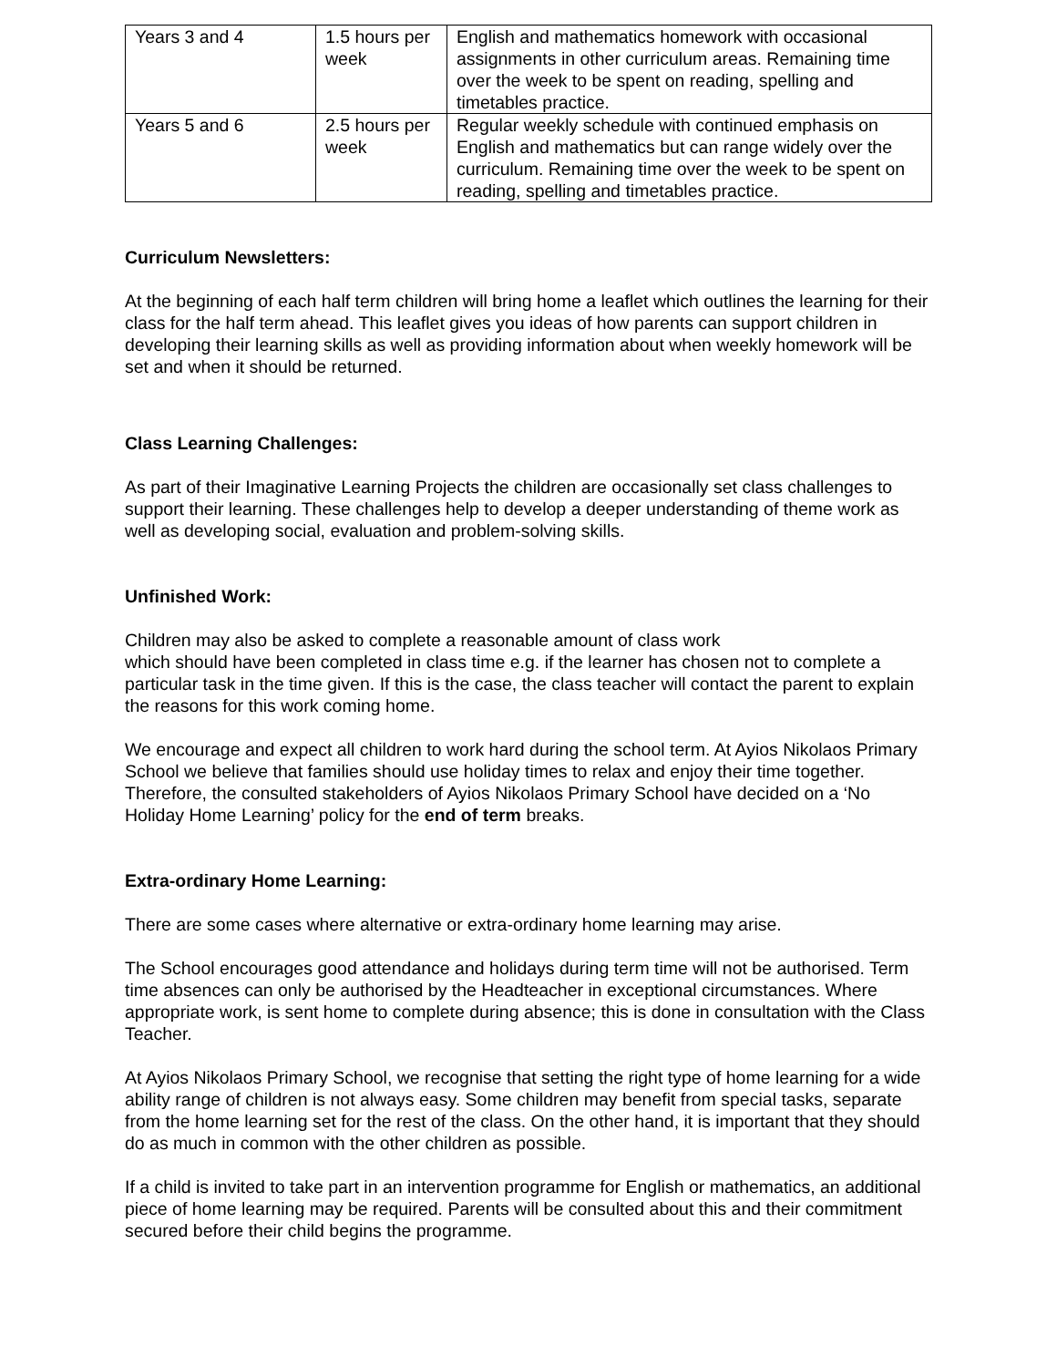| Years 3 and 4 | 1.5 hours per week | English and mathematics homework with occasional assignments in other curriculum areas. Remaining time over the week to be spent on reading, spelling and timetables practice. |
| Years 5 and 6 | 2.5 hours per week | Regular weekly schedule with continued emphasis on English and mathematics but can range widely over the curriculum. Remaining time over the week to be spent on reading, spelling and timetables practice. |
Curriculum Newsletters:
At the beginning of each half term children will bring home a leaflet which outlines the learning for their class for the half term ahead. This leaflet gives you ideas of how parents can support children in developing their learning skills as well as providing information about when weekly homework will be set and when it should be returned.
Class Learning Challenges:
As part of their Imaginative Learning Projects the children are occasionally set class challenges to support their learning. These challenges help to develop a deeper understanding of theme work as well as developing social, evaluation and problem-solving skills.
Unfinished Work:
Children may also be asked to complete a reasonable amount of class work
which should have been completed in class time e.g. if the learner has chosen not to complete a particular task in the time given. If this is the case, the class teacher will contact the parent to explain the reasons for this work coming home.
We encourage and expect all children to work hard during the school term. At Ayios Nikolaos Primary School we believe that families should use holiday times to relax and enjoy their time together. Therefore, the consulted stakeholders of Ayios Nikolaos Primary School have decided on a ‘No Holiday Home Learning’ policy for the end of term breaks.
Extra-ordinary Home Learning:
There are some cases where alternative or extra-ordinary home learning may arise.
The School encourages good attendance and holidays during term time will not be authorised. Term time absences can only be authorised by the Headteacher in exceptional circumstances. Where appropriate work, is sent home to complete during absence; this is done in consultation with the Class Teacher.
At Ayios Nikolaos Primary School, we recognise that setting the right type of home learning for a wide ability range of children is not always easy. Some children may benefit from special tasks, separate from the home learning set for the rest of the class. On the other hand, it is important that they should do as much in common with the other children as possible.
If a child is invited to take part in an intervention programme for English or mathematics, an additional piece of home learning may be required. Parents will be consulted about this and their commitment secured before their child begins the programme.